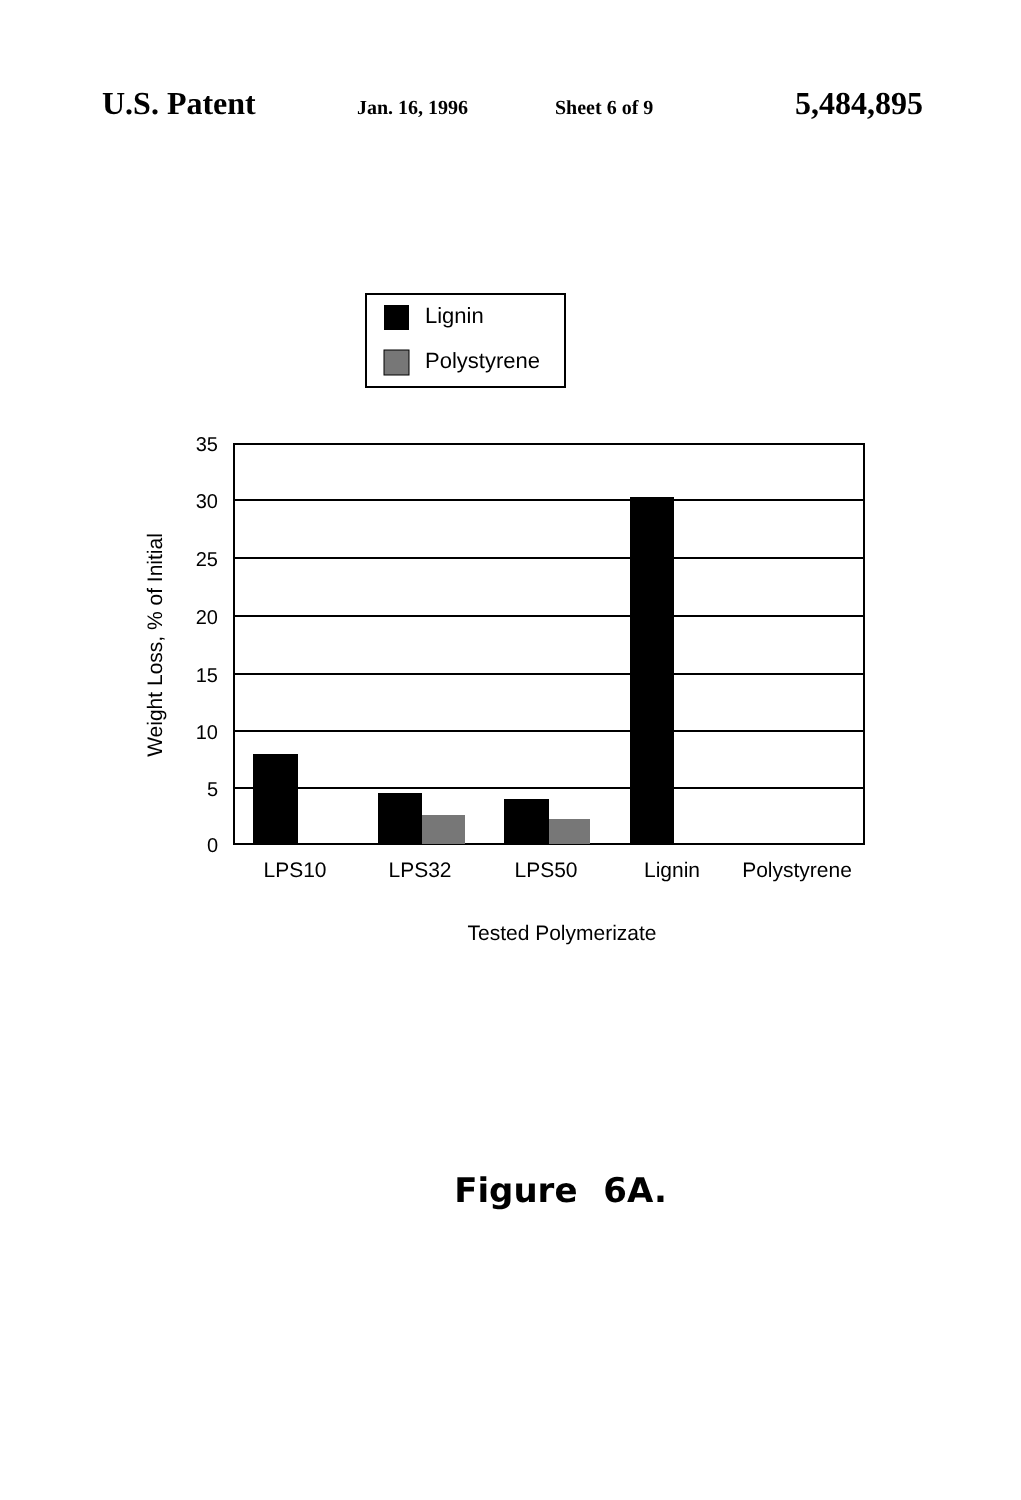U.S. Patent Jan. 16, 1996 Sheet 6 of 9 5,484,895
Lignin
Polystyrene
35
30
25
20
15
10
5
0
LPS10
LPS32
LPS50
Lignin
Polystyrene
Tested Polymerizate
Weight Loss, % of Initial
Figure 6A.